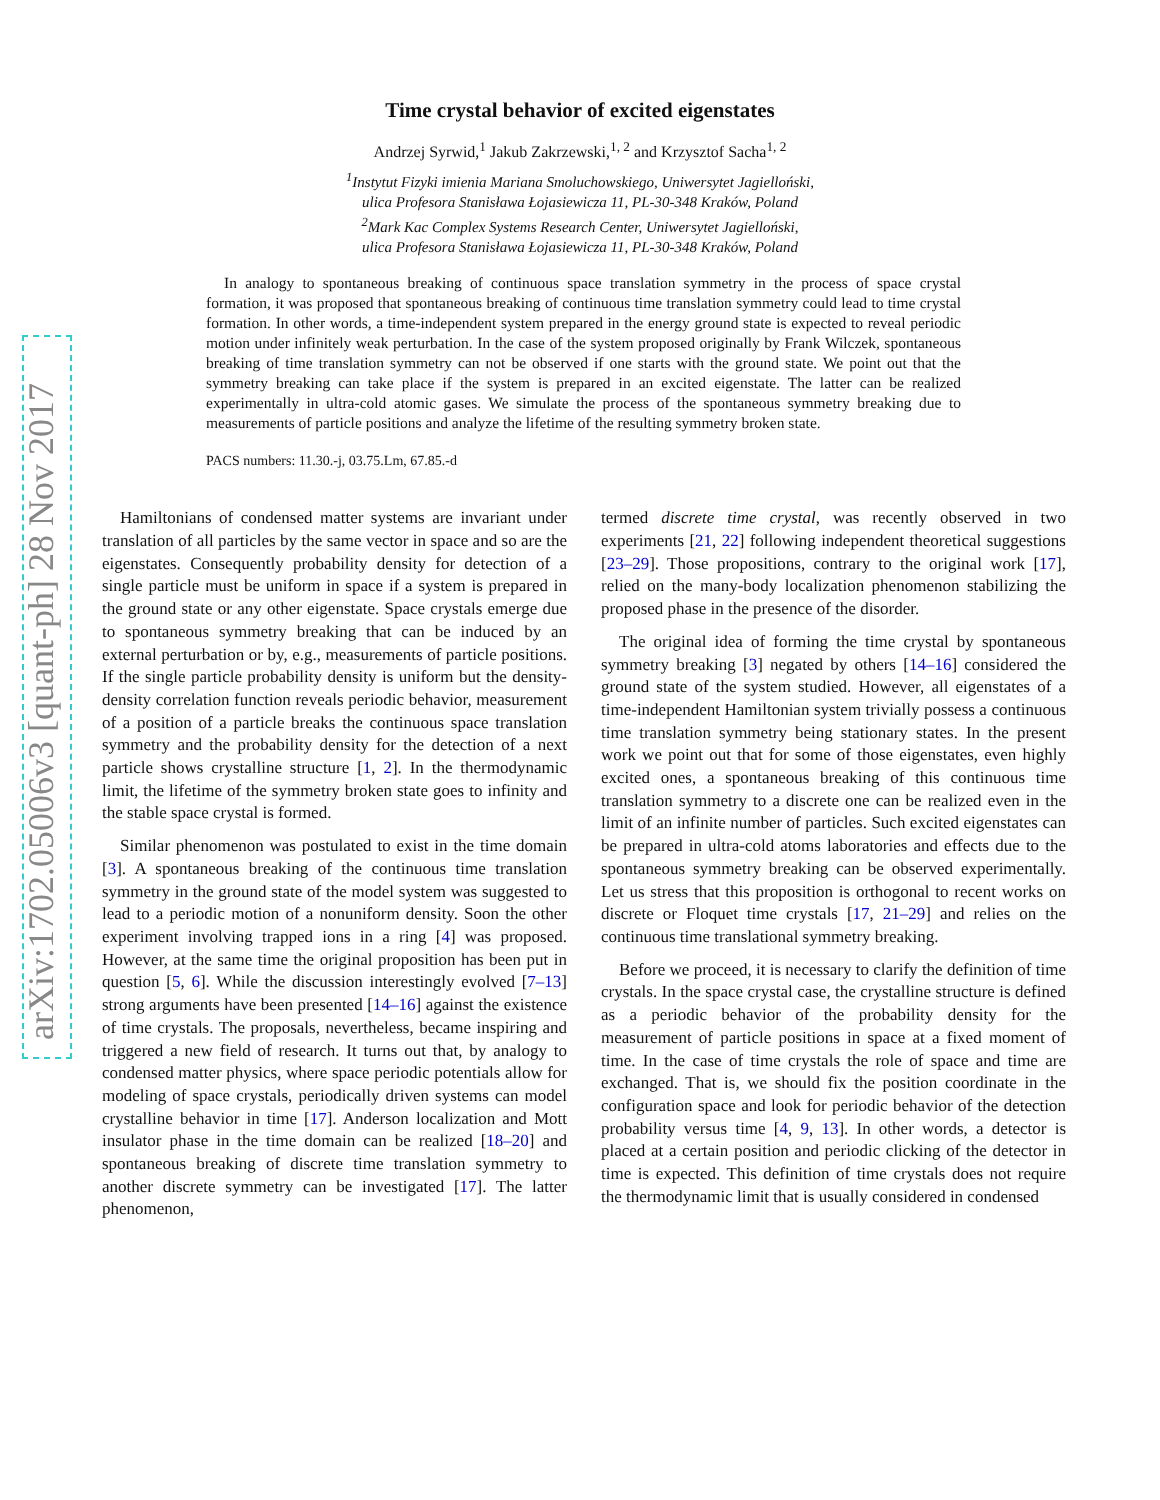arXiv:1702.05006v3 [quant-ph] 28 Nov 2017
Time crystal behavior of excited eigenstates
Andrzej Syrwid,<sup>1</sup> Jakub Zakrzewski,<sup>1, 2</sup> and Krzysztof Sacha<sup>1, 2</sup>
<sup>1</sup> Instytut Fizyki imienia Mariana Smoluchowskiego, Uniwersytet Jagielloński,
ulica Profesora Stanisława Łojasiewicza 11, PL-30-348 Kraków, Poland
<sup>2</sup> Mark Kac Complex Systems Research Center, Uniwersytet Jagielloński,
ulica Profesora Stanisława Łojasiewicza 11, PL-30-348 Kraków, Poland
In analogy to spontaneous breaking of continuous space translation symmetry in the process of space crystal formation, it was proposed that spontaneous breaking of continuous time translation symmetry could lead to time crystal formation. In other words, a time-independent system prepared in the energy ground state is expected to reveal periodic motion under infinitely weak perturbation. In the case of the system proposed originally by Frank Wilczek, spontaneous breaking of time translation symmetry can not be observed if one starts with the ground state. We point out that the symmetry breaking can take place if the system is prepared in an excited eigenstate. The latter can be realized experimentally in ultra-cold atomic gases. We simulate the process of the spontaneous symmetry breaking due to measurements of particle positions and analyze the lifetime of the resulting symmetry broken state.
PACS numbers: 11.30.-j, 03.75.Lm, 67.85.-d
Hamiltonians of condensed matter systems are invariant under translation of all particles by the same vector in space and so are the eigenstates. Consequently probability density for detection of a single particle must be uniform in space if a system is prepared in the ground state or any other eigenstate. Space crystals emerge due to spontaneous symmetry breaking that can be induced by an external perturbation or by, e.g., measurements of particle positions. If the single particle probability density is uniform but the density-density correlation function reveals periodic behavior, measurement of a position of a particle breaks the continuous space translation symmetry and the probability density for the detection of a next particle shows crystalline structure [1, 2]. In the thermodynamic limit, the lifetime of the symmetry broken state goes to infinity and the stable space crystal is formed.
Similar phenomenon was postulated to exist in the time domain [3]. A spontaneous breaking of the continuous time translation symmetry in the ground state of the model system was suggested to lead to a periodic motion of a nonuniform density. Soon the other experiment involving trapped ions in a ring [4] was proposed. However, at the same time the original proposition has been put in question [5, 6]. While the discussion interestingly evolved [7–13] strong arguments have been presented [14–16] against the existence of time crystals. The proposals, nevertheless, became inspiring and triggered a new field of research. It turns out that, by analogy to condensed matter physics, where space periodic potentials allow for modeling of space crystals, periodically driven systems can model crystalline behavior in time [17]. Anderson localization and Mott insulator phase in the time domain can be realized [18–20] and spontaneous breaking of discrete time translation symmetry to another discrete symmetry can be investigated [17]. The latter phenomenon,
termed discrete time crystal, was recently observed in two experiments [21, 22] following independent theoretical suggestions [23–29]. Those propositions, contrary to the original work [17], relied on the many-body localization phenomenon stabilizing the proposed phase in the presence of the disorder.
The original idea of forming the time crystal by spontaneous symmetry breaking [3] negated by others [14–16] considered the ground state of the system studied. However, all eigenstates of a time-independent Hamiltonian system trivially possess a continuous time translation symmetry being stationary states. In the present work we point out that for some of those eigenstates, even highly excited ones, a spontaneous breaking of this continuous time translation symmetry to a discrete one can be realized even in the limit of an infinite number of particles. Such excited eigenstates can be prepared in ultra-cold atoms laboratories and effects due to the spontaneous symmetry breaking can be observed experimentally. Let us stress that this proposition is orthogonal to recent works on discrete or Floquet time crystals [17, 21–29] and relies on the continuous time translational symmetry breaking.
Before we proceed, it is necessary to clarify the definition of time crystals. In the space crystal case, the crystalline structure is defined as a periodic behavior of the probability density for the measurement of particle positions in space at a fixed moment of time. In the case of time crystals the role of space and time are exchanged. That is, we should fix the position coordinate in the configuration space and look for periodic behavior of the detection probability versus time [4, 9, 13]. In other words, a detector is placed at a certain position and periodic clicking of the detector in time is expected. This definition of time crystals does not require the thermodynamic limit that is usually considered in condensed